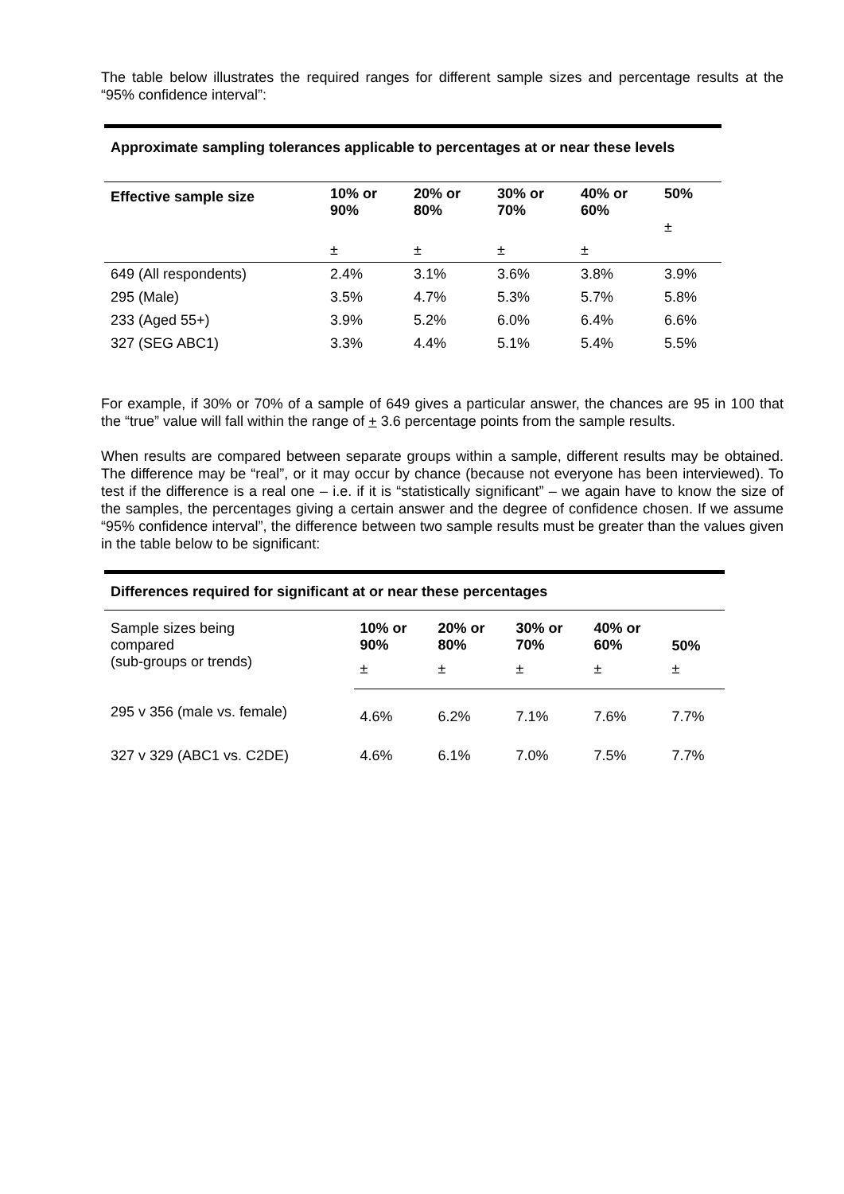The table below illustrates the required ranges for different sample sizes and percentage results at the “95% confidence interval”:
| Approximate sampling tolerances applicable to percentages at or near these levels | | | | | |
| Effective sample size | 10% or 90% | 20% or 80% | 30% or 70% | 40% or 60% | 50% ± |
| | ± | ± | ± | ± | |
| 649 (All respondents) | 2.4% | 3.1% | 3.6% | 3.8% | 3.9% |
| 295 (Male) | 3.5% | 4.7% | 5.3% | 5.7% | 5.8% |
| 233 (Aged 55+) | 3.9% | 5.2% | 6.0% | 6.4% | 6.6% |
| 327 (SEG ABC1) | 3.3% | 4.4% | 5.1% | 5.4% | 5.5% |
For example, if 30% or 70% of a sample of 649 gives a particular answer, the chances are 95 in 100 that the “true” value will fall within the range of + 3.6 percentage points from the sample results.
When results are compared between separate groups within a sample, different results may be obtained. The difference may be “real”, or it may occur by chance (because not everyone has been interviewed). To test if the difference is a real one – i.e. if it is “statistically significant” – we again have to know the size of the samples, the percentages giving a certain answer and the degree of confidence chosen. If we assume “95% confidence interval”, the difference between two sample results must be greater than the values given in the table below to be significant:
| Differences required for significant at or near these percentages | | | | | |
| Sample sizes being compared (sub-groups or trends) | 10% or 90% | 20% or 80% | 30% or 70% | 40% or 60% | 50% |
| | ± | ± | ± | ± | ± |
| 295 v 356 (male vs. female) | 4.6% | 6.2% | 7.1% | 7.6% | 7.7% |
| 327 v 329 (ABC1 vs. C2DE) | 4.6% | 6.1% | 7.0% | 7.5% | 7.7% |